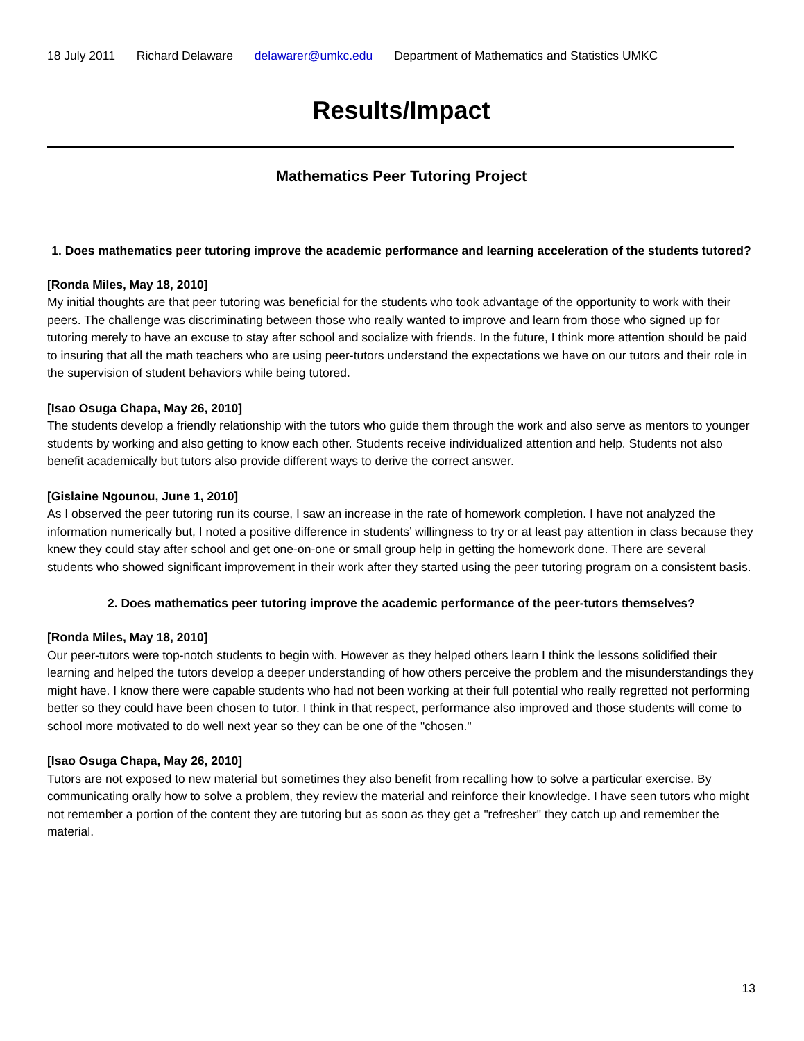18 July 2011 Richard Delaware delawarer@umkc.edu Department of Mathematics and Statistics UMKC
Results/Impact
Mathematics Peer Tutoring Project
1. Does mathematics peer tutoring improve the academic performance and learning acceleration of the students tutored?
[Ronda Miles, May 18, 2010]
My initial thoughts are that peer tutoring was beneficial for the students who took advantage of the opportunity to work with their peers. The challenge was discriminating between those who really wanted to improve and learn from those who signed up for tutoring merely to have an excuse to stay after school and socialize with friends. In the future, I think more attention should be paid to insuring that all the math teachers who are using peer-tutors understand the expectations we have on our tutors and their role in the supervision of student behaviors while being tutored.
[Isao Osuga Chapa, May 26, 2010]
The students develop a friendly relationship with the tutors who guide them through the work and also serve as mentors to younger students by working and also getting to know each other. Students receive individualized attention and help. Students not also benefit academically but tutors also provide different ways to derive the correct answer.
[Gislaine Ngounou, June 1, 2010]
As I observed the peer tutoring run its course, I saw an increase in the rate of homework completion. I have not analyzed the information numerically but, I noted a positive difference in students’ willingness to try or at least pay attention in class because they knew they could stay after school and get one-on-one or small group help in getting the homework done. There are several students who showed significant improvement in their work after they started using the peer tutoring program on a consistent basis.
2. Does mathematics peer tutoring improve the academic performance of the peer-tutors themselves?
[Ronda Miles, May 18, 2010]
Our peer-tutors were top-notch students to begin with. However as they helped others learn I think the lessons solidified their learning and helped the tutors develop a deeper understanding of how others perceive the problem and the misunderstandings they might have. I know there were capable students who had not been working at their full potential who really regretted not performing better so they could have been chosen to tutor. I think in that respect, performance also improved and those students will come to school more motivated to do well next year so they can be one of the "chosen."
[Isao Osuga Chapa, May 26, 2010]
Tutors are not exposed to new material but sometimes they also benefit from recalling how to solve a particular exercise. By communicating orally how to solve a problem, they review the material and reinforce their knowledge. I have seen tutors who might not remember a portion of the content they are tutoring but as soon as they get a "refresher" they catch up and remember the material.
13